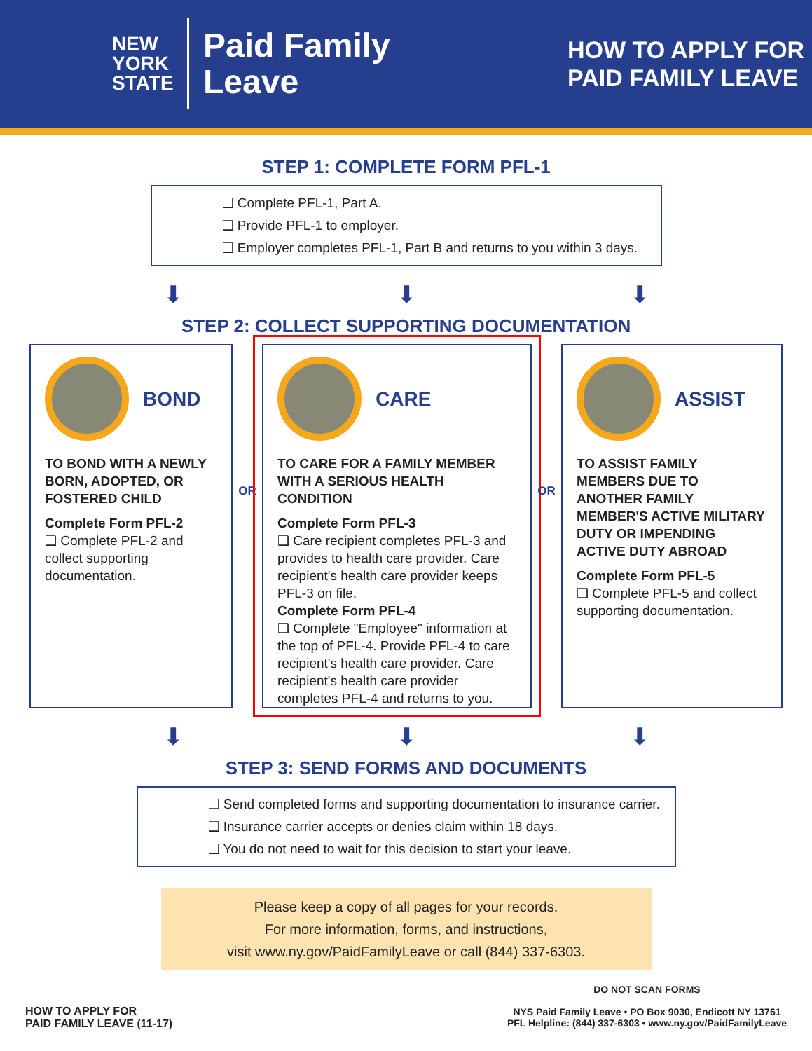NEW
YORK
STATE
Paid Family
Leave
HOW TO APPLY FOR
PAID FAMILY LEAVE
STEP 1: COMPLETE FORM PFL-1
❑ Complete PFL-1, Part A.
❑ Provide PFL-1 to employer.
❑ Employer completes PFL-1, Part B and returns to you within 3 days.
⬇ ⬇ ⬇
STEP 2: COLLECT SUPPORTING DOCUMENTATION
BOND
TO BOND WITH A NEWLY BORN, ADOPTED, OR FOSTERED CHILD
Complete Form PFL-2
❑ Complete PFL-2 and collect supporting documentation.
OR
CARE
TO CARE FOR A FAMILY MEMBER WITH A SERIOUS HEALTH CONDITION
Complete Form PFL-3
❑ Care recipient completes PFL-3 and provides to health care provider. Care recipient's health care provider keeps PFL-3 on file.
Complete Form PFL-4
❑ Complete "Employee" information at the top of PFL-4. Provide PFL-4 to care recipient's health care provider. Care recipient's health care provider completes PFL-4 and returns to you.
OR
ASSIST
TO ASSIST FAMILY MEMBERS DUE TO ANOTHER FAMILY MEMBER'S ACTIVE MILITARY DUTY OR IMPENDING ACTIVE DUTY ABROAD
Complete Form PFL-5
❑ Complete PFL-5 and collect supporting documentation.
⬇ ⬇ ⬇
STEP 3: SEND FORMS AND DOCUMENTS
❑ Send completed forms and supporting documentation to insurance carrier.
❑ Insurance carrier accepts or denies claim within 18 days.
❑ You do not need to wait for this decision to start your leave.
Please keep a copy of all pages for your records.
For more information, forms, and instructions,
visit www.ny.gov/PaidFamilyLeave or call (844) 337-6303.
HOW TO APPLY FOR
PAID FAMILY LEAVE (11-17)
DO NOT SCAN FORMS
NYS Paid Family Leave • PO Box 9030, Endicott NY 13761
PFL Helpline: (844) 337-6303 • www.ny.gov/PaidFamilyLeave